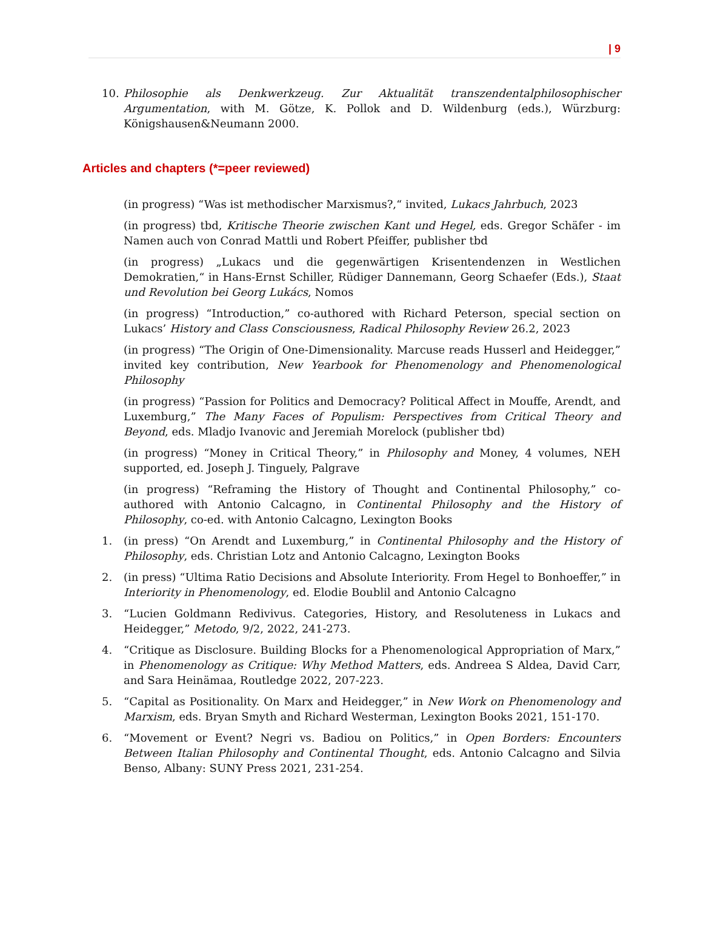| 9
10. Philosophie als Denkwerkzeug. Zur Aktualität transzendentalphilosophischer Argumentation, with M. Götze, K. Pollok and D. Wildenburg (eds.), Würzburg: Königshausen&Neumann 2000.
Articles and chapters (*=peer reviewed)
(in progress) “Was ist methodischer Marxismus?,“ invited, Lukacs Jahrbuch, 2023
(in progress) tbd, Kritische Theorie zwischen Kant und Hegel, eds. Gregor Schäfer - im Namen auch von Conrad Mattli und Robert Pfeiffer, publisher tbd
(in progress) „Lukacs und die gegenwärtigen Krisentendenzen in Westlichen Demokratien,“ in Hans-Ernst Schiller, Rüdiger Dannemann, Georg Schaefer (Eds.), Staat und Revolution bei Georg Lukács, Nomos
(in progress) “Introduction,” co-authored with Richard Peterson, special section on Lukacs’ History and Class Consciousness, Radical Philosophy Review 26.2, 2023
(in progress) “The Origin of One-Dimensionality. Marcuse reads Husserl and Heidegger,” invited key contribution, New Yearbook for Phenomenology and Phenomenological Philosophy
(in progress) “Passion for Politics and Democracy? Political Affect in Mouffe, Arendt, and Luxemburg,” The Many Faces of Populism: Perspectives from Critical Theory and Beyond, eds. Mladjo Ivanovic and Jeremiah Morelock (publisher tbd)
(in progress) “Money in Critical Theory,” in Philosophy and Money, 4 volumes, NEH supported, ed. Joseph J. Tinguely, Palgrave
(in progress) “Reframing the History of Thought and Continental Philosophy,” co-authored with Antonio Calcagno, in Continental Philosophy and the History of Philosophy, co-ed. with Antonio Calcagno, Lexington Books
1. (in press) “On Arendt and Luxemburg,” in Continental Philosophy and the History of Philosophy, eds. Christian Lotz and Antonio Calcagno, Lexington Books
2. (in press) “Ultima Ratio Decisions and Absolute Interiority. From Hegel to Bonhoeffer,” in Interiority in Phenomenology, ed. Elodie Boublil and Antonio Calcagno
3. “Lucien Goldmann Redivivus. Categories, History, and Resoluteness in Lukacs and Heidegger,” Metodo, 9/2, 2022, 241-273.
4. “Critique as Disclosure. Building Blocks for a Phenomenological Appropriation of Marx,” in Phenomenology as Critique: Why Method Matters, eds. Andreea S Aldea, David Carr, and Sara Heinämaa, Routledge 2022, 207-223.
5. “Capital as Positionality. On Marx and Heidegger,” in New Work on Phenomenology and Marxism, eds. Bryan Smyth and Richard Westerman, Lexington Books 2021, 151-170.
6. “Movement or Event? Negri vs. Badiou on Politics,” in Open Borders: Encounters Between Italian Philosophy and Continental Thought, eds. Antonio Calcagno and Silvia Benso, Albany: SUNY Press 2021, 231-254.